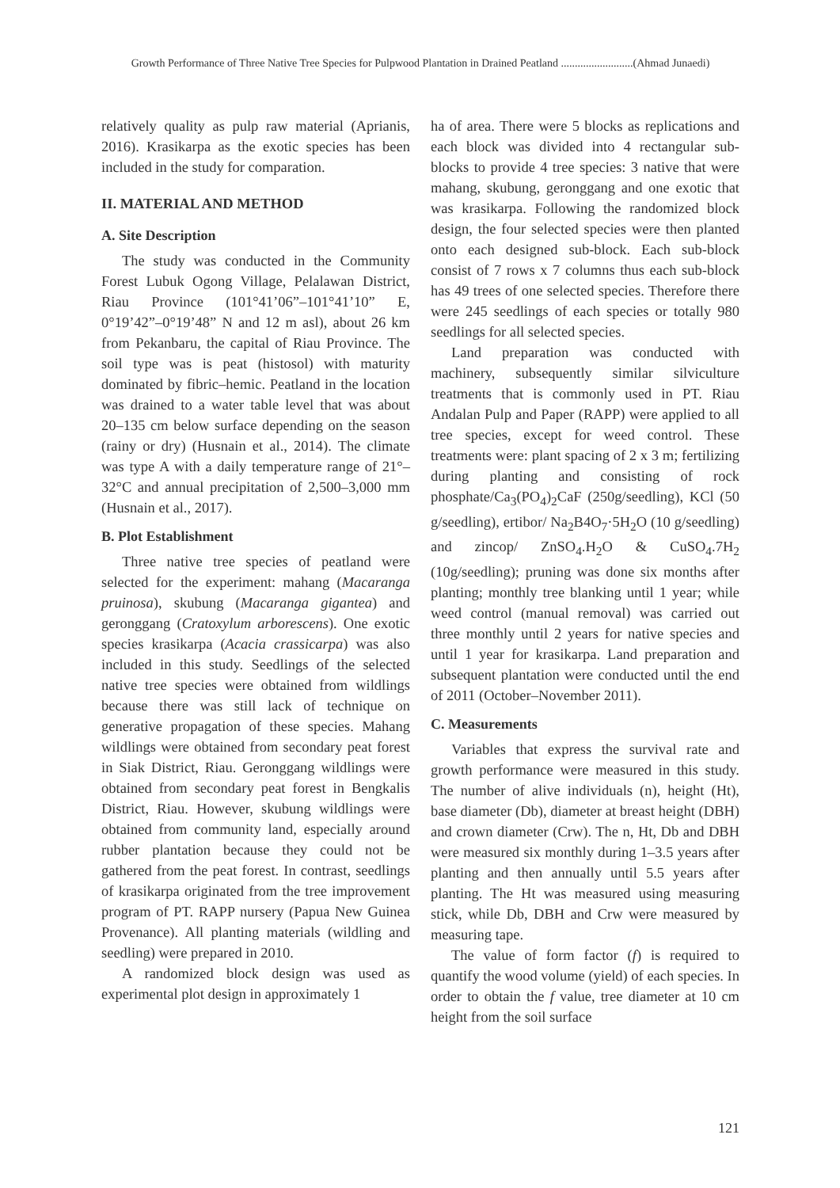Growth Performance of Three Native Tree Species for Pulpwood Plantation in Drained Peatland ..........................(Ahmad Junaedi)
relatively quality as pulp raw material (Aprianis, 2016). Krasikarpa as the exotic species has been included in the study for comparation.
II. MATERIAL AND METHOD
A. Site Description
The study was conducted in the Community Forest Lubuk Ogong Village, Pelalawan District, Riau Province (101°41’06”–101°41’10” E, 0°19’42”–0°19’48” N and 12 m asl), about 26 km from Pekanbaru, the capital of Riau Province. The soil type was is peat (histosol) with maturity dominated by fibric–hemic. Peatland in the location was drained to a water table level that was about 20–135 cm below surface depending on the season (rainy or dry) (Husnain et al., 2014). The climate was type A with a daily temperature range of 21°–32°C and annual precipitation of 2,500–3,000 mm (Husnain et al., 2017).
B. Plot Establishment
Three native tree species of peatland were selected for the experiment: mahang (Macaranga pruinosa), skubung (Macaranga gigantea) and geronggang (Cratoxylum arborescens). One exotic species krasikarpa (Acacia crassicarpa) was also included in this study. Seedlings of the selected native tree species were obtained from wildlings because there was still lack of technique on generative propagation of these species. Mahang wildlings were obtained from secondary peat forest in Siak District, Riau. Geronggang wildlings were obtained from secondary peat forest in Bengkalis District, Riau. However, skubung wildlings were obtained from community land, especially around rubber plantation because they could not be gathered from the peat forest. In contrast, seedlings of krasikarpa originated from the tree improvement program of PT. RAPP nursery (Papua New Guinea Provenance). All planting materials (wildling and seedling) were prepared in 2010.
A randomized block design was used as experimental plot design in approximately 1
ha of area. There were 5 blocks as replications and each block was divided into 4 rectangular sub-blocks to provide 4 tree species: 3 native that were mahang, skubung, geronggang and one exotic that was krasikarpa. Following the randomized block design, the four selected species were then planted onto each designed sub-block. Each sub-block consist of 7 rows x 7 columns thus each sub-block has 49 trees of one selected species. Therefore there were 245 seedlings of each species or totally 980 seedlings for all selected species.
Land preparation was conducted with machinery, subsequently similar silviculture treatments that is commonly used in PT. Riau Andalan Pulp and Paper (RAPP) were applied to all tree species, except for weed control. These treatments were: plant spacing of 2 x 3 m; fertilizing during planting and consisting of rock phosphate/Ca<sub>3</sub>(PO<sub>4</sub>)<sub>2</sub>CaF (250g/seedling), KCl (50 g/seedling), ertibor/ Na<sub>2</sub>B4O<sub>7</sub>·5H<sub>2</sub>O (10 g/seedling) and zincop/ ZnSO<sub>4</sub>.H<sub>2</sub>O & CuSO<sub>4</sub>.7H<sub>2</sub> (10g/seedling); pruning was done six months after planting; monthly tree blanking until 1 year; while weed control (manual removal) was carried out three monthly until 2 years for native species and until 1 year for krasikarpa. Land preparation and subsequent plantation were conducted until the end of 2011 (October–November 2011).
C. Measurements
Variables that express the survival rate and growth performance were measured in this study. The number of alive individuals (n), height (Ht), base diameter (Db), diameter at breast height (DBH) and crown diameter (Crw). The n, Ht, Db and DBH were measured six monthly during 1–3.5 years after planting and then annually until 5.5 years after planting. The Ht was measured using measuring stick, while Db, DBH and Crw were measured by measuring tape.
The value of form factor (f) is required to quantify the wood volume (yield) of each species. In order to obtain the f value, tree diameter at 10 cm height from the soil surface
121